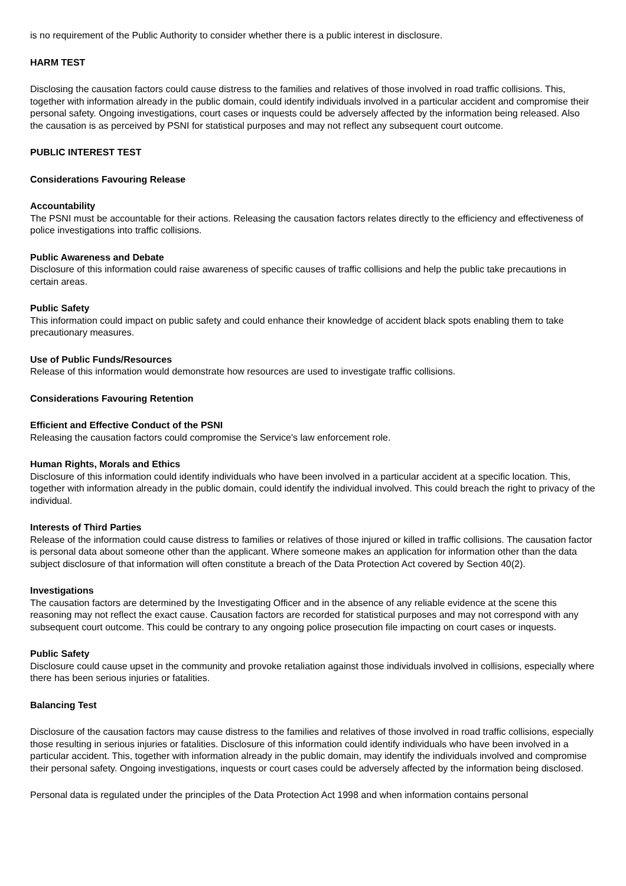is no requirement of the Public Authority to consider whether there is a public interest in disclosure.
HARM TEST
Disclosing the causation factors could cause distress to the families and relatives of those involved in road traffic collisions. This, together with information already in the public domain, could identify individuals involved in a particular accident and compromise their personal safety. Ongoing investigations, court cases or inquests could be adversely affected by the information being released. Also the causation is as perceived by PSNI for statistical purposes and may not reflect any subsequent court outcome.
PUBLIC INTEREST TEST
Considerations Favouring Release
Accountability
The PSNI must be accountable for their actions. Releasing the causation factors relates directly to the efficiency and effectiveness of police investigations into traffic collisions.
Public Awareness and Debate
Disclosure of this information could raise awareness of specific causes of traffic collisions and help the public take precautions in certain areas.
Public Safety
This information could impact on public safety and could enhance their knowledge of accident black spots enabling them to take precautionary measures.
Use of Public Funds/Resources
Release of this information would demonstrate how resources are used to investigate traffic collisions.
Considerations Favouring Retention
Efficient and Effective Conduct of the PSNI
Releasing the causation factors could compromise the Service's law enforcement role.
Human Rights, Morals and Ethics
Disclosure of this information could identify individuals who have been involved in a particular accident at a specific location. This, together with information already in the public domain, could identify the individual involved. This could breach the right to privacy of the individual.
Interests of Third Parties
Release of the information could cause distress to families or relatives of those injured or killed in traffic collisions. The causation factor is personal data about someone other than the applicant. Where someone makes an application for information other than the data subject disclosure of that information will often constitute a breach of the Data Protection Act covered by Section 40(2).
Investigations
The causation factors are determined by the Investigating Officer and in the absence of any reliable evidence at the scene this reasoning may not reflect the exact cause. Causation factors are recorded for statistical purposes and may not correspond with any subsequent court outcome. This could be contrary to any ongoing police prosecution file impacting on court cases or inquests.
Public Safety
Disclosure could cause upset in the community and provoke retaliation against those individuals involved in collisions, especially where there has been serious injuries or fatalities.
Balancing Test
Disclosure of the causation factors may cause distress to the families and relatives of those involved in road traffic collisions, especially those resulting in serious injuries or fatalities. Disclosure of this information could identify individuals who have been involved in a particular accident. This, together with information already in the public domain, may identify the individuals involved and compromise their personal safety. Ongoing investigations, inquests or court cases could be adversely affected by the information being disclosed.
Personal data is regulated under the principles of the Data Protection Act 1998 and when information contains personal